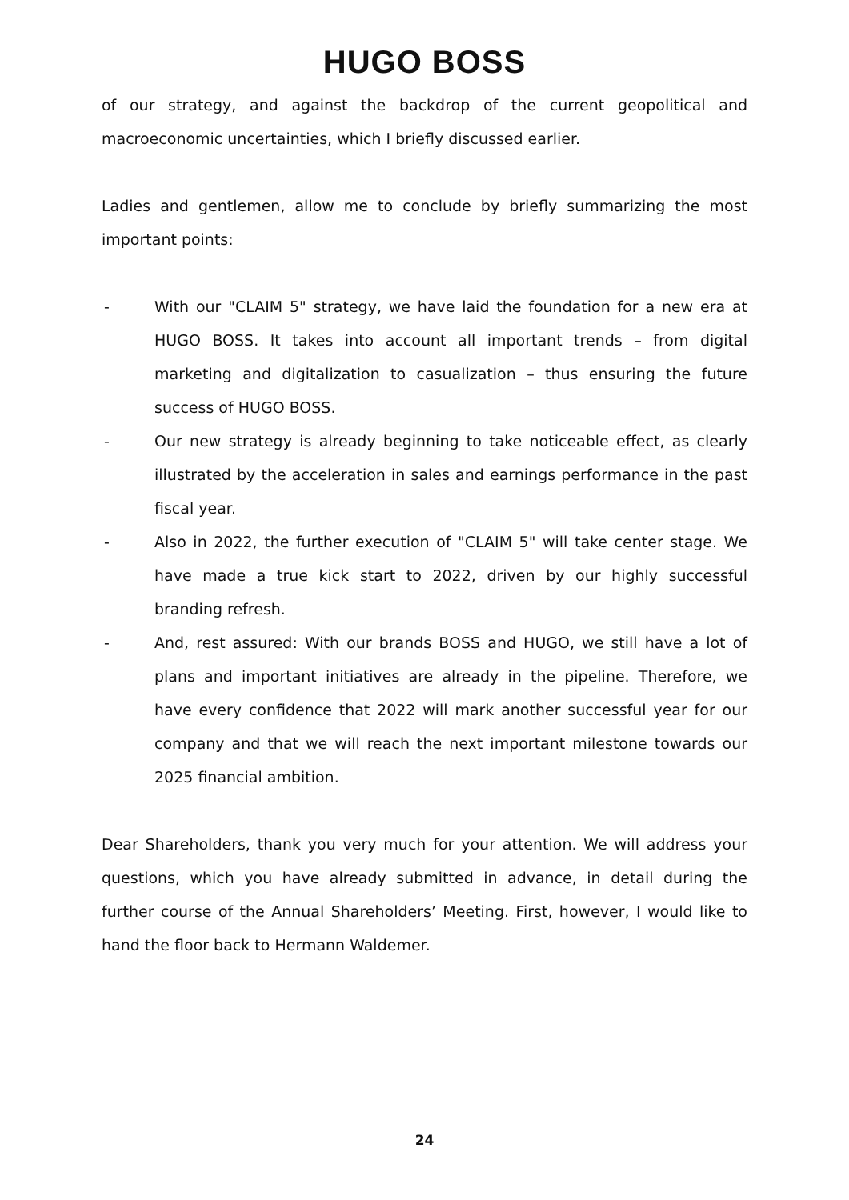HUGO BOSS
of our strategy, and against the backdrop of the current geopolitical and macroeconomic uncertainties, which I briefly discussed earlier.
Ladies and gentlemen, allow me to conclude by briefly summarizing the most important points:
- With our "CLAIM 5" strategy, we have laid the foundation for a new era at HUGO BOSS. It takes into account all important trends – from digital marketing and digitalization to casualization – thus ensuring the future success of HUGO BOSS.
- Our new strategy is already beginning to take noticeable effect, as clearly illustrated by the acceleration in sales and earnings performance in the past fiscal year.
- Also in 2022, the further execution of "CLAIM 5" will take center stage. We have made a true kick start to 2022, driven by our highly successful branding refresh.
- And, rest assured: With our brands BOSS and HUGO, we still have a lot of plans and important initiatives are already in the pipeline. Therefore, we have every confidence that 2022 will mark another successful year for our company and that we will reach the next important milestone towards our 2025 financial ambition.
Dear Shareholders, thank you very much for your attention. We will address your questions, which you have already submitted in advance, in detail during the further course of the Annual Shareholders’ Meeting. First, however, I would like to hand the floor back to Hermann Waldemer.
24